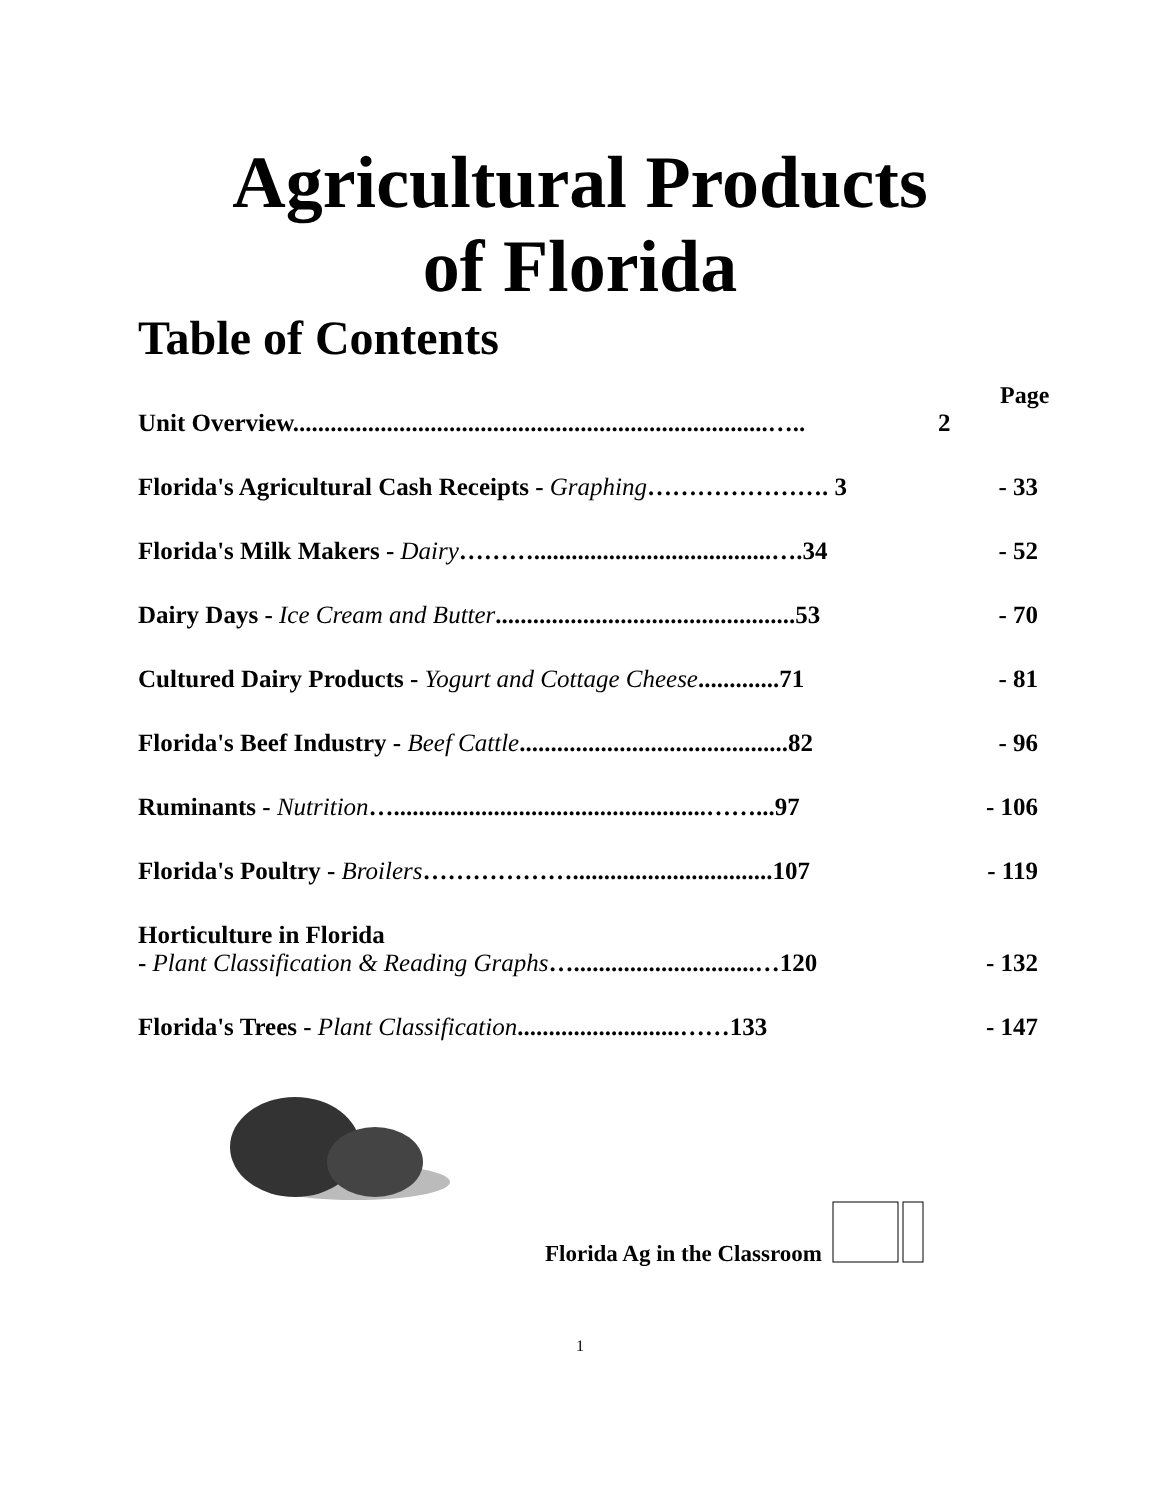Agricultural Products
of Florida
Table of Contents
Page
Unit Overview............................................................................….. 2
Florida's Agricultural Cash Receipts - Graphing…………………. 3 - 33
Florida's Milk Makers - Dairy………......................................….34 - 52
Dairy Days - Ice Cream and Butter................................................53 - 70
Cultured Dairy Products - Yogurt and Cottage Cheese.............71 - 81
Florida's Beef Industry - Beef Cattle...........................................82 - 96
Ruminants - Nutrition…..................................................……...97 - 106
Florida's Poultry - Broilers………………................................107 - 119
Horticulture in Florida
- Plant Classification & Reading Graphs….............................…120 - 132
Florida's Trees - Plant Classification..........................……133 - 147
Florida Ag in the Classroom
1